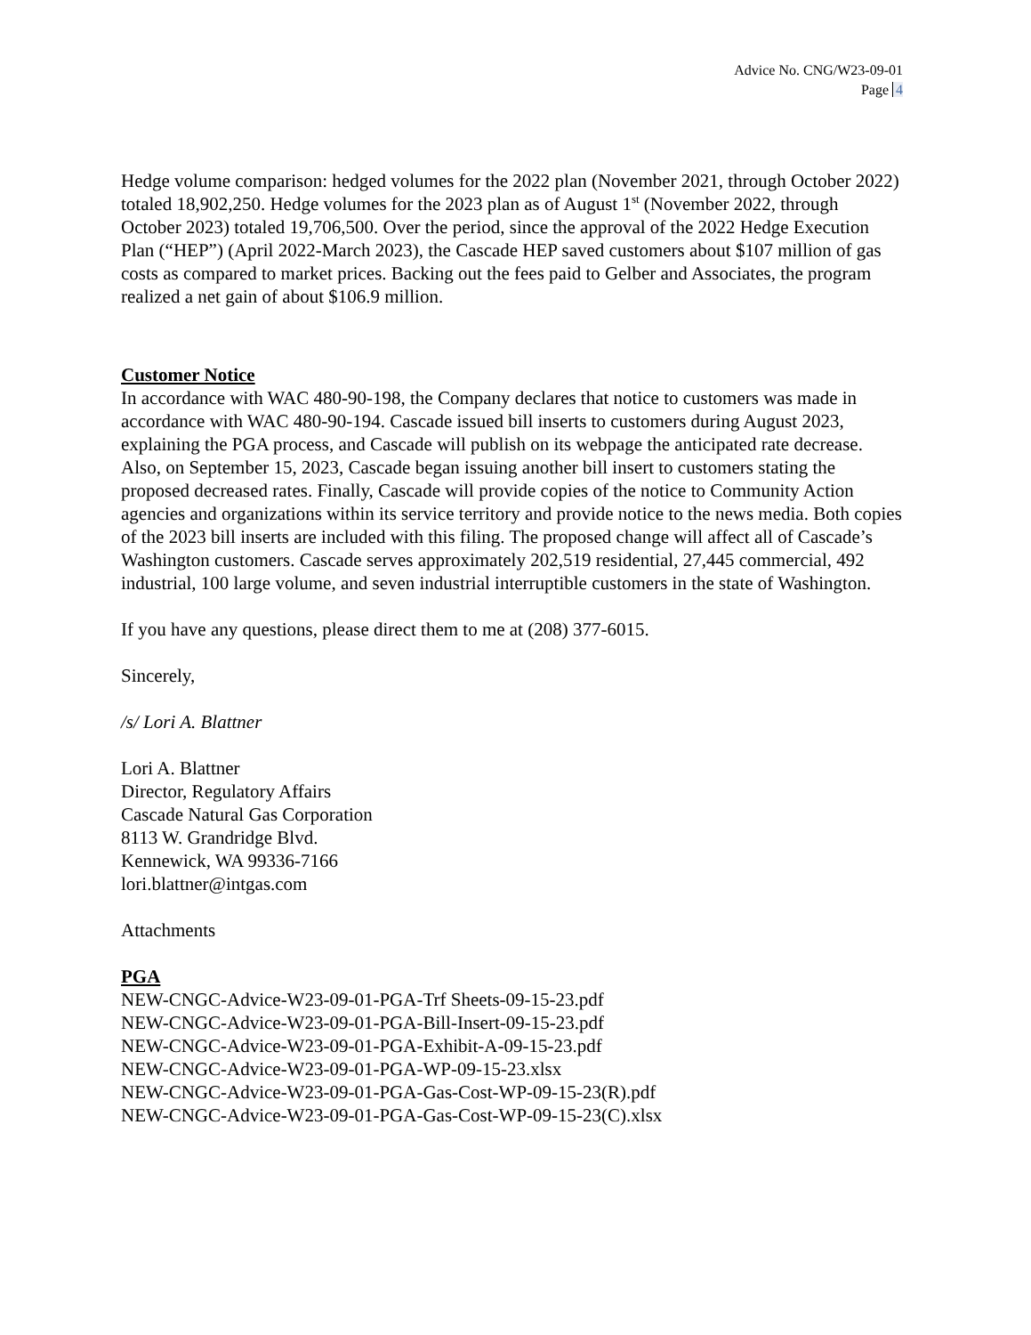Advice No. CNG/W23-09-01
Page 4
Hedge volume comparison: hedged volumes for the 2022 plan (November 2021, through October 2022) totaled 18,902,250. Hedge volumes for the 2023 plan as of August 1<sup>st</sup> (November 2022, through October 2023) totaled 19,706,500. Over the period, since the approval of the 2022 Hedge Execution Plan (“HEP”) (April 2022-March 2023), the Cascade HEP saved customers about $107 million of gas costs as compared to market prices. Backing out the fees paid to Gelber and Associates, the program realized a net gain of about $106.9 million.
Customer Notice
In accordance with WAC 480-90-198, the Company declares that notice to customers was made in accordance with WAC 480-90-194. Cascade issued bill inserts to customers during August 2023, explaining the PGA process, and Cascade will publish on its webpage the anticipated rate decrease. Also, on September 15, 2023, Cascade began issuing another bill insert to customers stating the proposed decreased rates. Finally, Cascade will provide copies of the notice to Community Action agencies and organizations within its service territory and provide notice to the news media. Both copies of the 2023 bill inserts are included with this filing. The proposed change will affect all of Cascade’s Washington customers. Cascade serves approximately 202,519 residential, 27,445 commercial, 492 industrial, 100 large volume, and seven industrial interruptible customers in the state of Washington.
If you have any questions, please direct them to me at (208) 377-6015.
Sincerely,
/s/ Lori A. Blattner
Lori A. Blattner
Director, Regulatory Affairs
Cascade Natural Gas Corporation
8113 W. Grandridge Blvd.
Kennewick, WA 99336-7166
lori.blattner@intgas.com
Attachments
PGA
NEW-CNGC-Advice-W23-09-01-PGA-Trf Sheets-09-15-23.pdf
NEW-CNGC-Advice-W23-09-01-PGA-Bill-Insert-09-15-23.pdf
NEW-CNGC-Advice-W23-09-01-PGA-Exhibit-A-09-15-23.pdf
NEW-CNGC-Advice-W23-09-01-PGA-WP-09-15-23.xlsx
NEW-CNGC-Advice-W23-09-01-PGA-Gas-Cost-WP-09-15-23(R).pdf
NEW-CNGC-Advice-W23-09-01-PGA-Gas-Cost-WP-09-15-23(C).xlsx